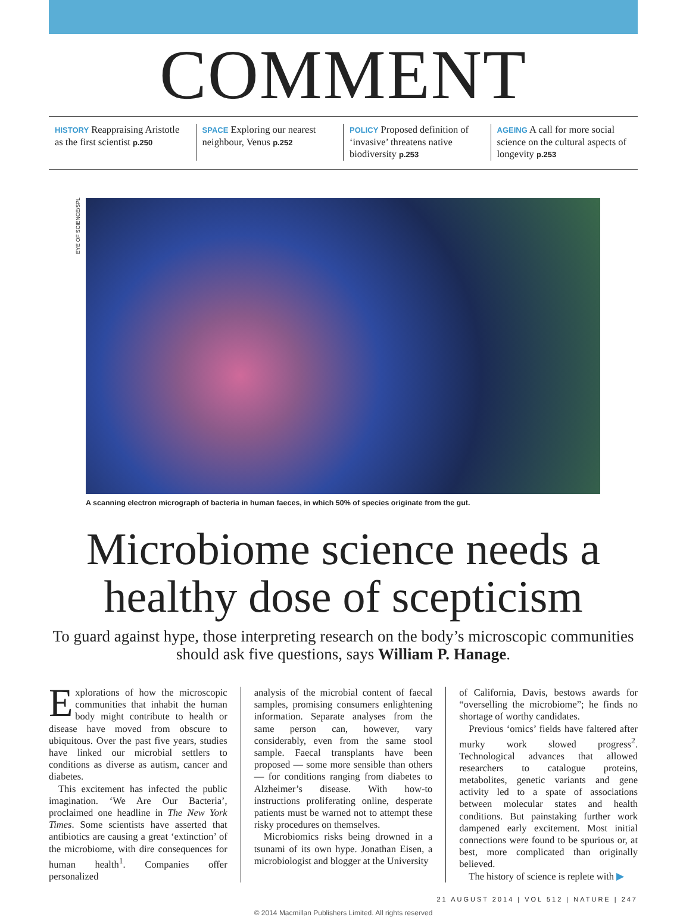COMMENT
HISTORY Reappraising Aristotle as the first scientist p.250
SPACE Exploring our nearest neighbour, Venus p.252
POLICY Proposed definition of ‘invasive’ threatens native biodiversity p.253
AGEING A call for more social science on the cultural aspects of longevity p.253
EYE OF SCIENCE/SPL
A scanning electron micrograph of bacteria in human faeces, in which 50% of species originate from the gut.
Microbiome science needs a healthy dose of scepticism
To guard against hype, those interpreting research on the body’s microscopic communities should ask five questions, says William P. Hanage.
Explorations of how the microscopic communities that inhabit the human body might contribute to health or disease have moved from obscure to ubiquitous. Over the past five years, studies have linked our microbial settlers to conditions as diverse as autism, cancer and diabetes.
This excitement has infected the public imagination. ‘We Are Our Bacteria’, proclaimed one headline in The New York Times. Some scientists have asserted that antibiotics are causing a great ‘extinction’ of the microbiome, with dire consequences for human health<sup>1</sup>. Companies offer personalized
analysis of the microbial content of faecal samples, promising consumers enlightening information. Separate analyses from the same person can, however, vary considerably, even from the same stool sample. Faecal transplants have been proposed — some more sensible than others — for conditions ranging from diabetes to Alzheimer’s disease. With how-to instructions proliferating online, desperate patients must be warned not to attempt these risky procedures on themselves.
Microbiomics risks being drowned in a tsunami of its own hype. Jonathan Eisen, a microbiologist and blogger at the University
of California, Davis, bestows awards for “overselling the microbiome”; he finds no shortage of worthy candidates.
Previous ‘omics’ fields have faltered after murky work slowed progress<sup>2</sup>. Technological advances that allowed researchers to catalogue proteins, metabolites, genetic variants and gene activity led to a spate of associations between molecular states and health conditions. But painstaking further work dampened early excitement. Most initial connections were found to be spurious or, at best, more complicated than originally believed.
The history of science is replete with ▶
21 AUGUST 2014 | VOL 512 | NATURE | 247
© 2014 Macmillan Publishers Limited. All rights reserved